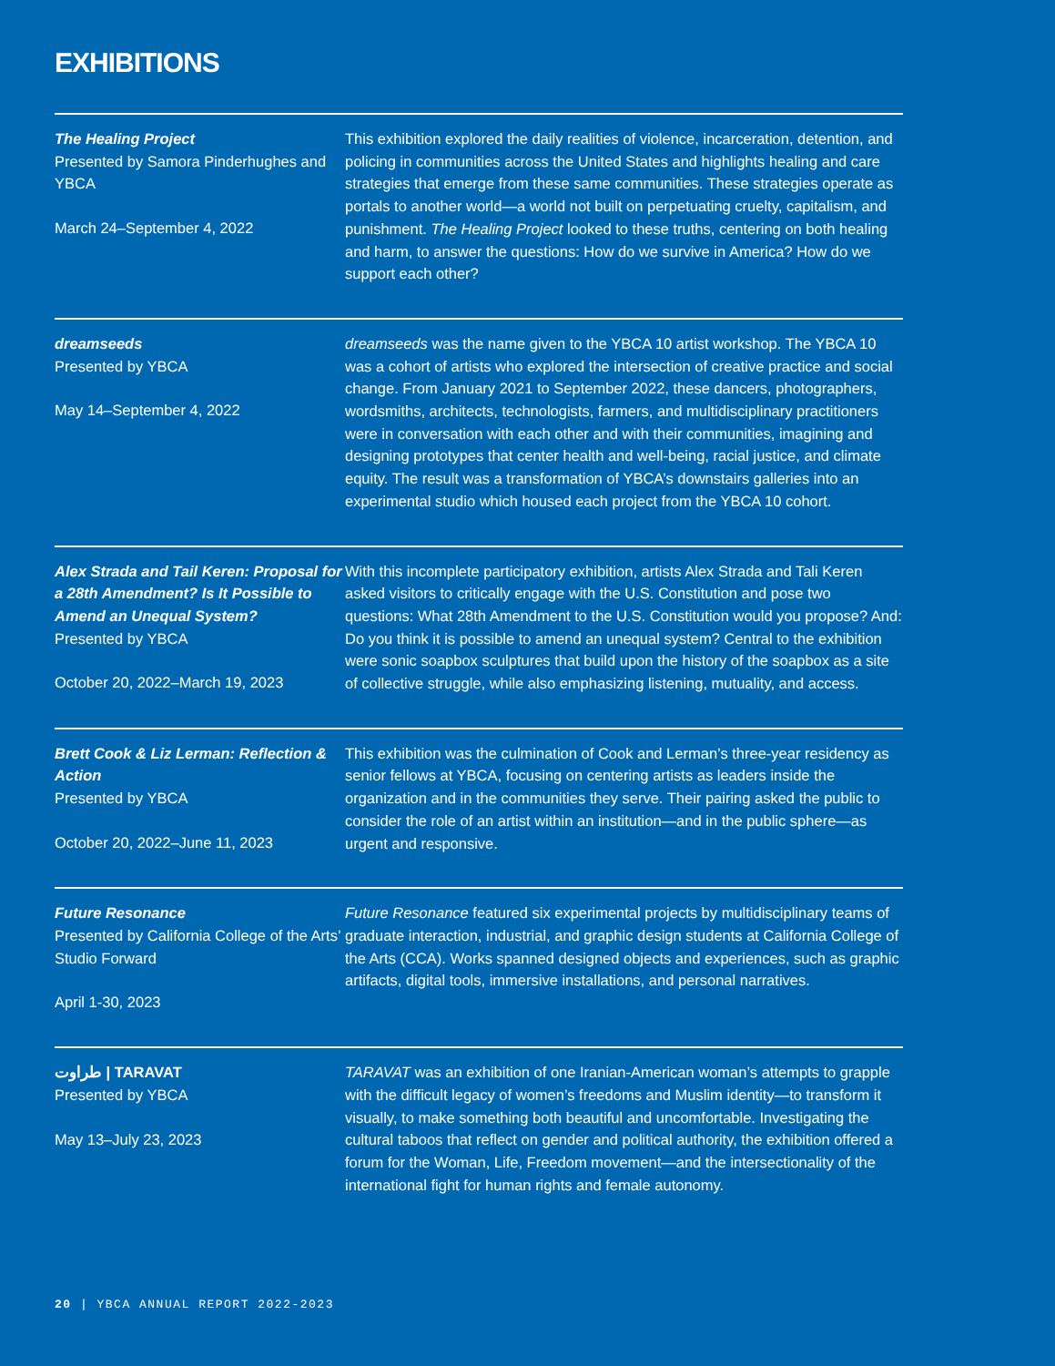EXHIBITIONS
The Healing Project
Presented by Samora Pinderhughes and YBCA
March 24–September 4, 2022
This exhibition explored the daily realities of violence, incarceration, detention, and policing in communities across the United States and highlights healing and care strategies that emerge from these same communities. These strategies operate as portals to another world—a world not built on perpetuating cruelty, capitalism, and punishment. The Healing Project looked to these truths, centering on both healing and harm, to answer the questions: How do we survive in America? How do we support each other?
dreamseeds
Presented by YBCA
May 14–September 4, 2022
dreamseeds was the name given to the YBCA 10 artist workshop. The YBCA 10 was a cohort of artists who explored the intersection of creative practice and social change. From January 2021 to September 2022, these dancers, photographers, wordsmiths, architects, technologists, farmers, and multidisciplinary practitioners were in conversation with each other and with their communities, imagining and designing prototypes that center health and well-being, racial justice, and climate equity. The result was a transformation of YBCA’s downstairs galleries into an experimental studio which housed each project from the YBCA 10 cohort.
Alex Strada and Tail Keren: Proposal for a 28th Amendment? Is It Possible to Amend an Unequal System?
Presented by YBCA
October 20, 2022–March 19, 2023
With this incomplete participatory exhibition, artists Alex Strada and Tali Keren asked visitors to critically engage with the U.S. Constitution and pose two questions: What 28th Amendment to the U.S. Constitution would you propose? And: Do you think it is possible to amend an unequal system? Central to the exhibition were sonic soapbox sculptures that build upon the history of the soapbox as a site of collective struggle, while also emphasizing listening, mutuality, and access.
Brett Cook & Liz Lerman: Reflection & Action
Presented by YBCA
October 20, 2022–June 11, 2023
This exhibition was the culmination of Cook and Lerman’s three-year residency as senior fellows at YBCA, focusing on centering artists as leaders inside the organization and in the communities they serve. Their pairing asked the public to consider the role of an artist within an institution—and in the public sphere—as urgent and responsive.
Future Resonance
Presented by California College of the Arts’ Studio Forward
April 1-30, 2023
Future Resonance featured six experimental projects by multidisciplinary teams of graduate interaction, industrial, and graphic design students at California College of the Arts (CCA). Works spanned designed objects and experiences, such as graphic artifacts, digital tools, immersive installations, and personal narratives.
طراوت | TARAVAT
Presented by YBCA
May 13–July 23, 2023
TARAVAT was an exhibition of one Iranian-American woman’s attempts to grapple with the difficult legacy of women’s freedoms and Muslim identity—to transform it visually, to make something both beautiful and uncomfortable. Investigating the cultural taboos that reflect on gender and political authority, the exhibition offered a forum for the Woman, Life, Freedom movement—and the intersectionality of the international fight for human rights and female autonomy.
20 | YBCA ANNUAL REPORT 2022-2023